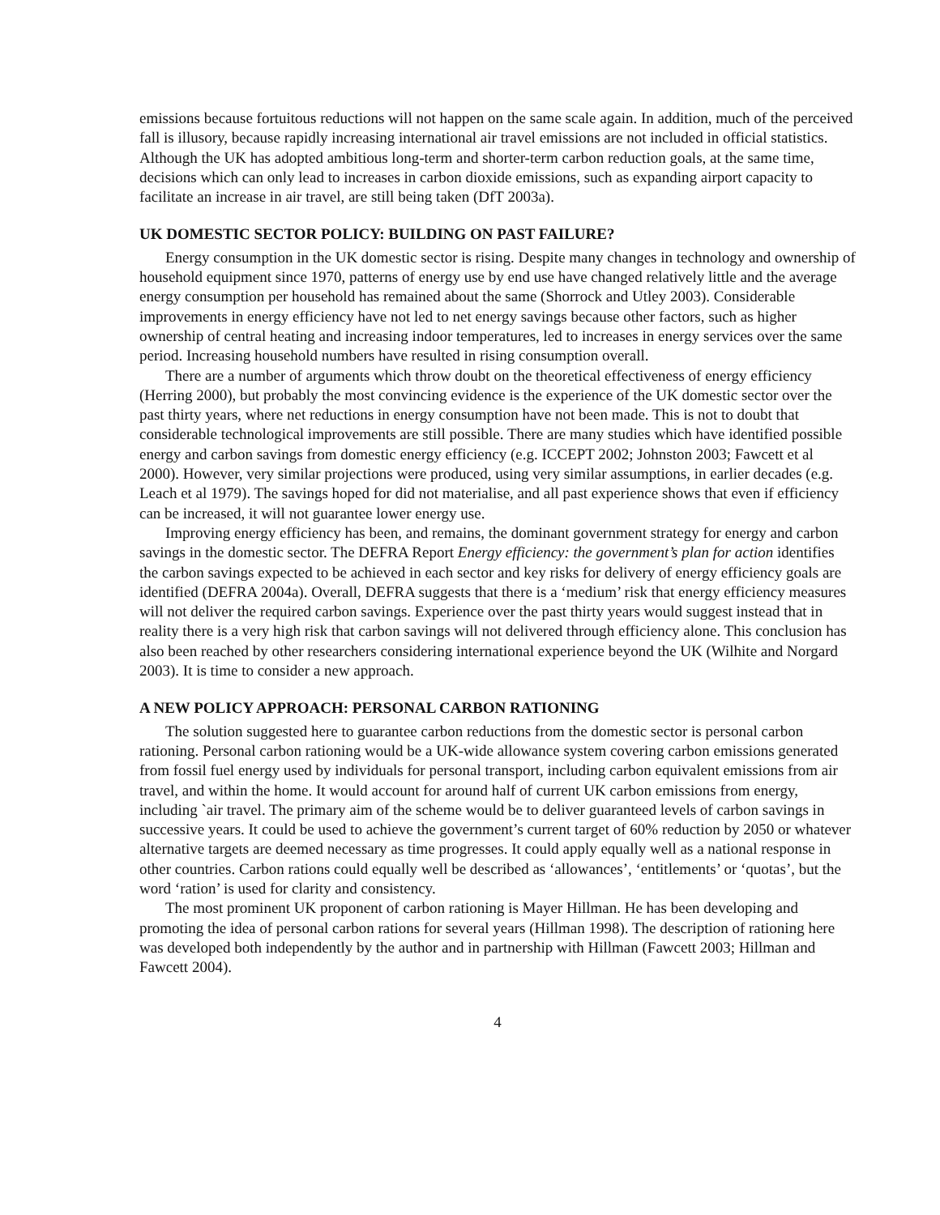emissions because fortuitous reductions will not happen on the same scale again. In addition, much of the perceived fall is illusory, because rapidly increasing international air travel emissions are not included in official statistics. Although the UK has adopted ambitious long-term and shorter-term carbon reduction goals, at the same time, decisions which can only lead to increases in carbon dioxide emissions, such as expanding airport capacity to facilitate an increase in air travel, are still being taken (DfT 2003a).
UK DOMESTIC SECTOR POLICY: BUILDING ON PAST FAILURE?
Energy consumption in the UK domestic sector is rising. Despite many changes in technology and ownership of household equipment since 1970, patterns of energy use by end use have changed relatively little and the average energy consumption per household has remained about the same (Shorrock and Utley 2003). Considerable improvements in energy efficiency have not led to net energy savings because other factors, such as higher ownership of central heating and increasing indoor temperatures, led to increases in energy services over the same period. Increasing household numbers have resulted in rising consumption overall.
There are a number of arguments which throw doubt on the theoretical effectiveness of energy efficiency (Herring 2000), but probably the most convincing evidence is the experience of the UK domestic sector over the past thirty years, where net reductions in energy consumption have not been made. This is not to doubt that considerable technological improvements are still possible. There are many studies which have identified possible energy and carbon savings from domestic energy efficiency (e.g. ICCEPT 2002; Johnston 2003; Fawcett et al 2000). However, very similar projections were produced, using very similar assumptions, in earlier decades (e.g. Leach et al 1979). The savings hoped for did not materialise, and all past experience shows that even if efficiency can be increased, it will not guarantee lower energy use.
Improving energy efficiency has been, and remains, the dominant government strategy for energy and carbon savings in the domestic sector. The DEFRA Report Energy efficiency: the government’s plan for action identifies the carbon savings expected to be achieved in each sector and key risks for delivery of energy efficiency goals are identified (DEFRA 2004a). Overall, DEFRA suggests that there is a ‘medium’ risk that energy efficiency measures will not deliver the required carbon savings. Experience over the past thirty years would suggest instead that in reality there is a very high risk that carbon savings will not delivered through efficiency alone. This conclusion has also been reached by other researchers considering international experience beyond the UK (Wilhite and Norgard 2003). It is time to consider a new approach.
A NEW POLICY APPROACH: PERSONAL CARBON RATIONING
The solution suggested here to guarantee carbon reductions from the domestic sector is personal carbon rationing. Personal carbon rationing would be a UK-wide allowance system covering carbon emissions generated from fossil fuel energy used by individuals for personal transport, including carbon equivalent emissions from air travel, and within the home. It would account for around half of current UK carbon emissions from energy, including `air travel. The primary aim of the scheme would be to deliver guaranteed levels of carbon savings in successive years. It could be used to achieve the government’s current target of 60% reduction by 2050 or whatever alternative targets are deemed necessary as time progresses. It could apply equally well as a national response in other countries. Carbon rations could equally well be described as ‘allowances’, ‘entitlements’ or ‘quotas’, but the word ‘ration’ is used for clarity and consistency.
The most prominent UK proponent of carbon rationing is Mayer Hillman. He has been developing and promoting the idea of personal carbon rations for several years (Hillman 1998). The description of rationing here was developed both independently by the author and in partnership with Hillman (Fawcett 2003; Hillman and Fawcett 2004).
4